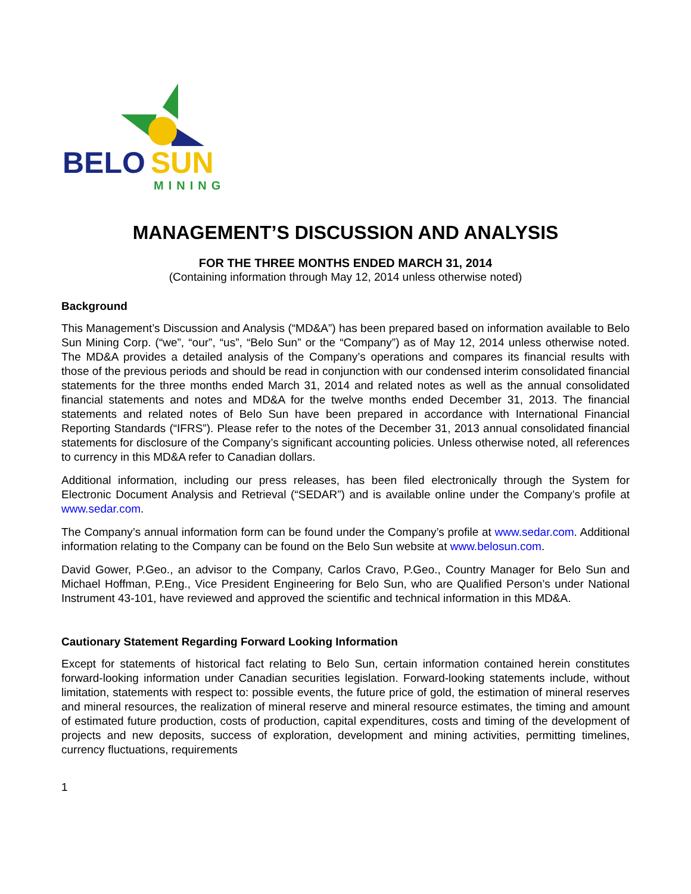BELO
SUN
MINING
MANAGEMENT’S DISCUSSION AND ANALYSIS
FOR THE THREE MONTHS ENDED MARCH 31, 2014
(Containing information through May 12, 2014 unless otherwise noted)
Background
This Management’s Discussion and Analysis (“MD&A”) has been prepared based on information available to Belo Sun Mining Corp. (“we”, “our”, “us”, “Belo Sun” or the “Company”) as of May 12, 2014 unless otherwise noted. The MD&A provides a detailed analysis of the Company’s operations and compares its financial results with those of the previous periods and should be read in conjunction with our condensed interim consolidated financial statements for the three months ended March 31, 2014 and related notes as well as the annual consolidated financial statements and notes and MD&A for the twelve months ended December 31, 2013. The financial statements and related notes of Belo Sun have been prepared in accordance with International Financial Reporting Standards (“IFRS”). Please refer to the notes of the December 31, 2013 annual consolidated financial statements for disclosure of the Company’s significant accounting policies. Unless otherwise noted, all references to currency in this MD&A refer to Canadian dollars.
Additional information, including our press releases, has been filed electronically through the System for Electronic Document Analysis and Retrieval (“SEDAR”) and is available online under the Company’s profile at www.sedar.com.
The Company’s annual information form can be found under the Company’s profile at www.sedar.com. Additional information relating to the Company can be found on the Belo Sun website at www.belosun.com.
David Gower, P.Geo., an advisor to the Company, Carlos Cravo, P.Geo., Country Manager for Belo Sun and Michael Hoffman, P.Eng., Vice President Engineering for Belo Sun, who are Qualified Person’s under National Instrument 43-101, have reviewed and approved the scientific and technical information in this MD&A.
Cautionary Statement Regarding Forward Looking Information
Except for statements of historical fact relating to Belo Sun, certain information contained herein constitutes forward-looking information under Canadian securities legislation. Forward-looking statements include, without limitation, statements with respect to: possible events, the future price of gold, the estimation of mineral reserves and mineral resources, the realization of mineral reserve and mineral resource estimates, the timing and amount of estimated future production, costs of production, capital expenditures, costs and timing of the development of projects and new deposits, success of exploration, development and mining activities, permitting timelines, currency fluctuations, requirements
1